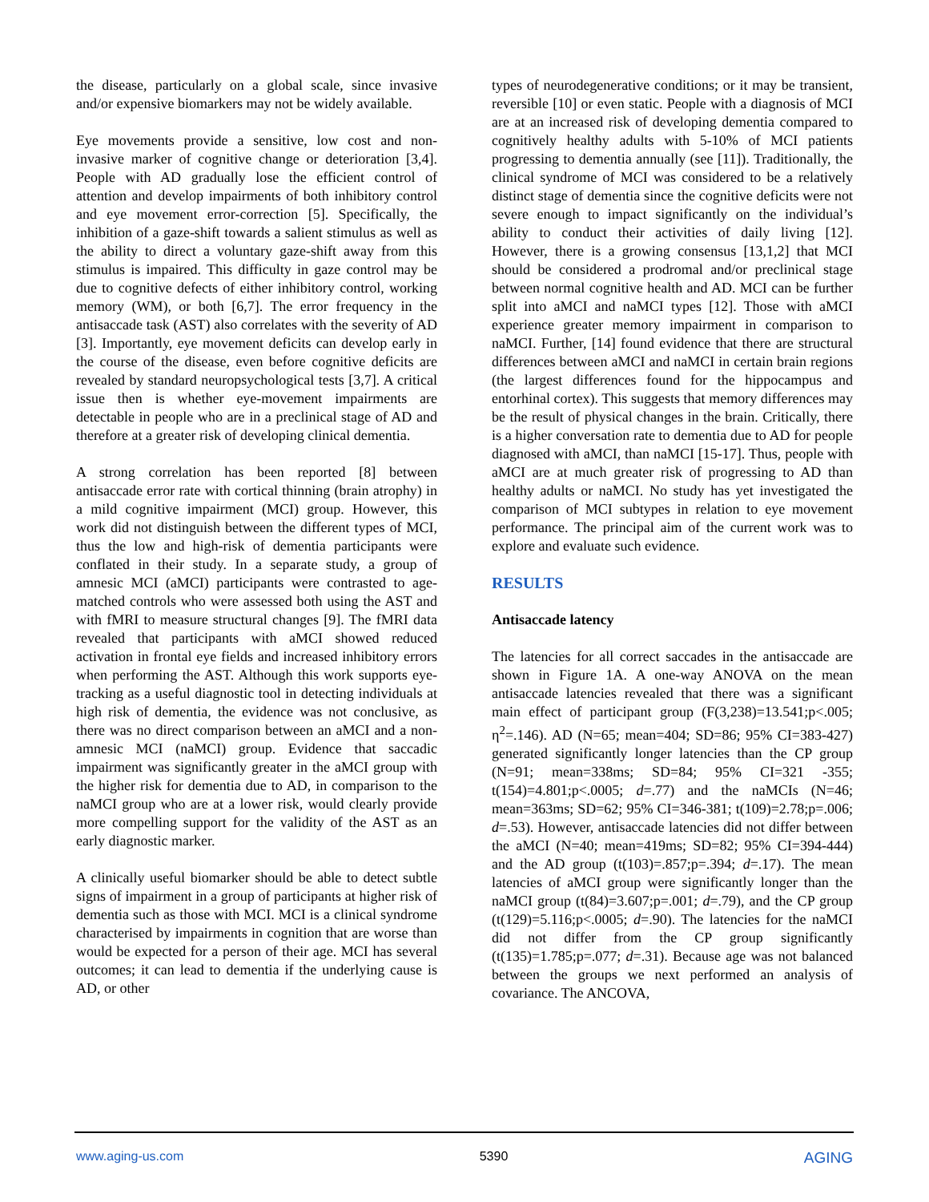the disease, particularly on a global scale, since invasive and/or expensive biomarkers may not be widely available.
Eye movements provide a sensitive, low cost and non-invasive marker of cognitive change or deterioration [3,4]. People with AD gradually lose the efficient control of attention and develop impairments of both inhibitory control and eye movement error-correction [5]. Specifically, the inhibition of a gaze-shift towards a salient stimulus as well as the ability to direct a voluntary gaze-shift away from this stimulus is impaired. This difficulty in gaze control may be due to cognitive defects of either inhibitory control, working memory (WM), or both [6,7]. The error frequency in the antisaccade task (AST) also correlates with the severity of AD [3]. Importantly, eye movement deficits can develop early in the course of the disease, even before cognitive deficits are revealed by standard neuropsychological tests [3,7]. A critical issue then is whether eye-movement impairments are detectable in people who are in a preclinical stage of AD and therefore at a greater risk of developing clinical dementia.
A strong correlation has been reported [8] between antisaccade error rate with cortical thinning (brain atrophy) in a mild cognitive impairment (MCI) group. However, this work did not distinguish between the different types of MCI, thus the low and high-risk of dementia participants were conflated in their study. In a separate study, a group of amnesic MCI (aMCI) participants were contrasted to age-matched controls who were assessed both using the AST and with fMRI to measure structural changes [9]. The fMRI data revealed that participants with aMCI showed reduced activation in frontal eye fields and increased inhibitory errors when performing the AST. Although this work supports eye-tracking as a useful diagnostic tool in detecting individuals at high risk of dementia, the evidence was not conclusive, as there was no direct comparison between an aMCI and a non-amnesic MCI (naMCI) group. Evidence that saccadic impairment was significantly greater in the aMCI group with the higher risk for dementia due to AD, in comparison to the naMCI group who are at a lower risk, would clearly provide more compelling support for the validity of the AST as an early diagnostic marker.
A clinically useful biomarker should be able to detect subtle signs of impairment in a group of participants at higher risk of dementia such as those with MCI. MCI is a clinical syndrome characterised by impairments in cognition that are worse than would be expected for a person of their age. MCI has several outcomes; it can lead to dementia if the underlying cause is AD, or other
types of neurodegenerative conditions; or it may be transient, reversible [10] or even static. People with a diagnosis of MCI are at an increased risk of developing dementia compared to cognitively healthy adults with 5-10% of MCI patients progressing to dementia annually (see [11]). Traditionally, the clinical syndrome of MCI was considered to be a relatively distinct stage of dementia since the cognitive deficits were not severe enough to impact significantly on the individual’s ability to conduct their activities of daily living [12]. However, there is a growing consensus [13,1,2] that MCI should be considered a prodromal and/or preclinical stage between normal cognitive health and AD. MCI can be further split into aMCI and naMCI types [12]. Those with aMCI experience greater memory impairment in comparison to naMCI. Further, [14] found evidence that there are structural differences between aMCI and naMCI in certain brain regions (the largest differences found for the hippocampus and entorhinal cortex). This suggests that memory differences may be the result of physical changes in the brain. Critically, there is a higher conversation rate to dementia due to AD for people diagnosed with aMCI, than naMCI [15-17]. Thus, people with aMCI are at much greater risk of progressing to AD than healthy adults or naMCI. No study has yet investigated the comparison of MCI subtypes in relation to eye movement performance. The principal aim of the current work was to explore and evaluate such evidence.
RESULTS
Antisaccade latency
The latencies for all correct saccades in the antisaccade are shown in Figure 1A. A one-way ANOVA on the mean antisaccade latencies revealed that there was a significant main effect of participant group (F(3,238)=13.541;p<.005; η<sup>2</sup>=.146). AD (N=65; mean=404; SD=86; 95% CI=383-427) generated significantly longer latencies than the CP group (N=91; mean=338ms; SD=84; 95% CI=321 -355; t(154)=4.801;p<.0005; d=.77) and the naMCIs (N=46; mean=363ms; SD=62; 95% CI=346-381; t(109)=2.78;p=.006; d=.53). However, antisaccade latencies did not differ between the aMCI (N=40; mean=419ms; SD=82; 95% CI=394-444) and the AD group (t(103)=.857;p=.394; d=.17). The mean latencies of aMCI group were significantly longer than the naMCI group (t(84)=3.607;p=.001; d=.79), and the CP group (t(129)=5.116;p<.0005; d=.90). The latencies for the naMCI did not differ from the CP group significantly (t(135)=1.785;p=.077; d=.31). Because age was not balanced between the groups we next performed an analysis of covariance. The ANCOVA,
www.aging-us.com 5390 AGING